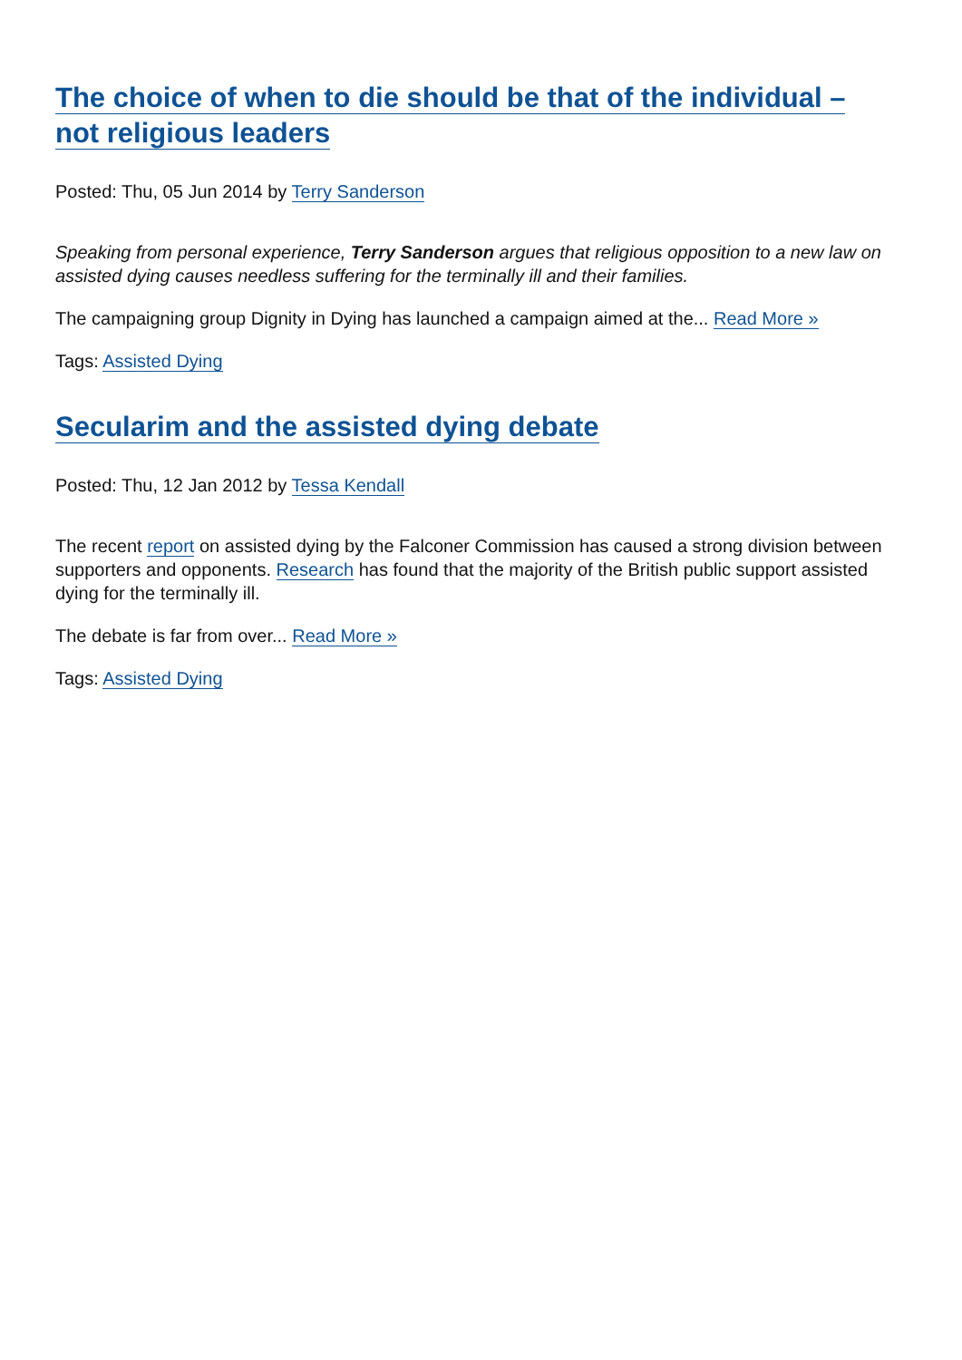The choice of when to die should be that of the individual – not religious leaders
Posted: Thu, 05 Jun 2014 by Terry Sanderson
Speaking from personal experience, Terry Sanderson argues that religious opposition to a new law on assisted dying causes needless suffering for the terminally ill and their families.
The campaigning group Dignity in Dying has launched a campaign aimed at the... Read More »
Tags: Assisted Dying
Secularim and the assisted dying debate
Posted: Thu, 12 Jan 2012 by Tessa Kendall
The recent report on assisted dying by the Falconer Commission has caused a strong division between supporters and opponents. Research has found that the majority of the British public support assisted dying for the terminally ill.
The debate is far from over... Read More »
Tags: Assisted Dying